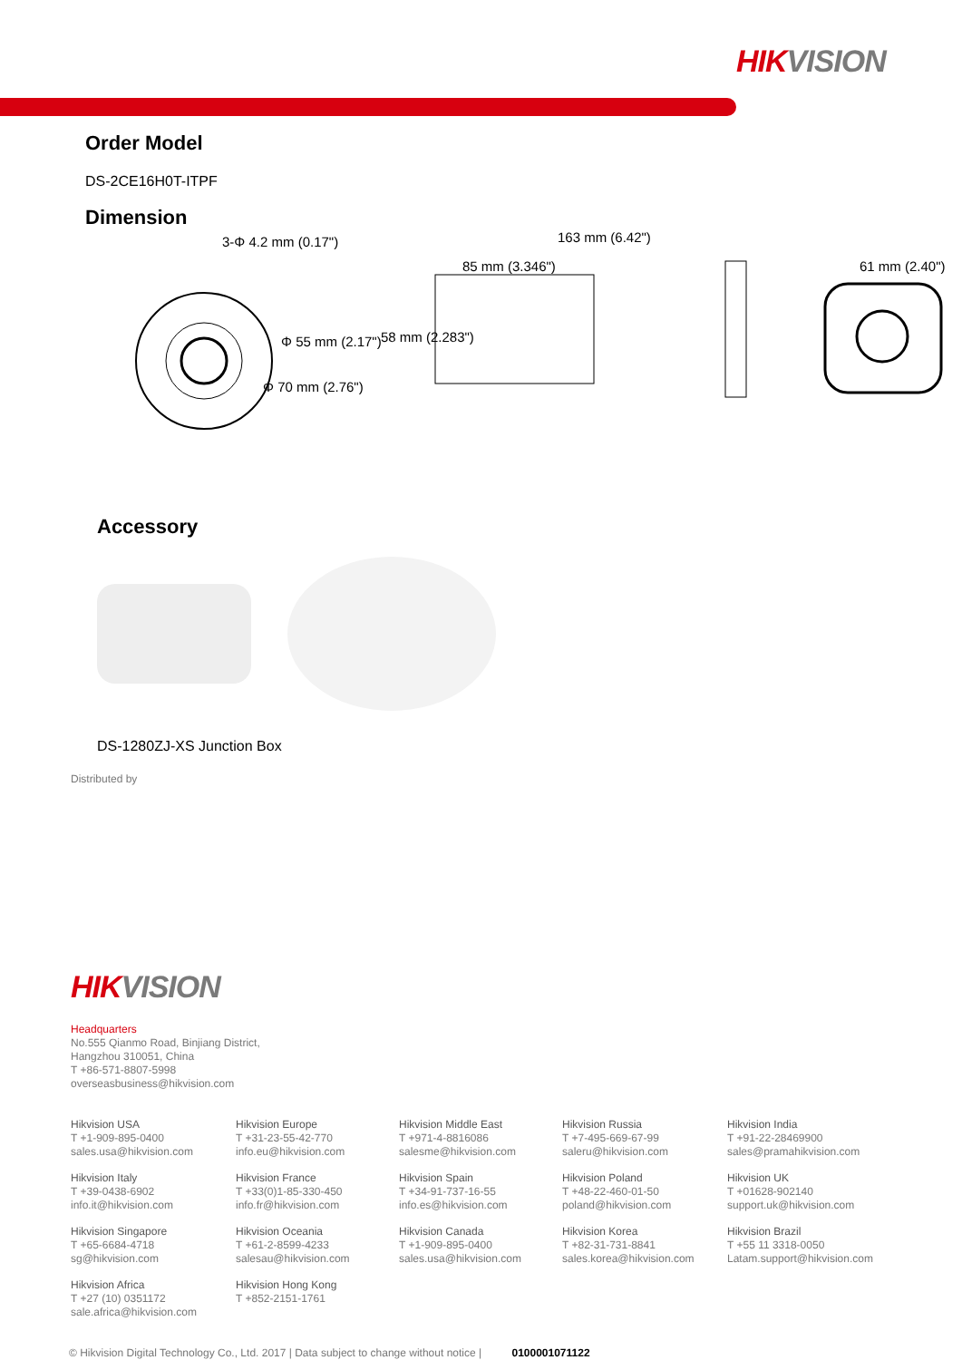HIKVISION
Order Model
DS-2CE16H0T-ITPF
Dimension
3-Φ 4.2 mm (0.17")
Φ 55 mm (2.17")
Φ 70 mm (2.76")
163 mm (6.42")
85 mm (3.346")
58 mm (2.283")
61 mm (2.40")
Accessory
DS-1280ZJ-XS Junction Box
Distributed by
HIKVISION
Headquarters
No.555 Qianmo Road, Binjiang District,
Hangzhou 310051, China
T +86-571-8807-5998
overseasbusiness@hikvision.com
Hikvision USA
T +1-909-895-0400
sales.usa@hikvision.com
Hikvision Europe
T +31-23-55-42-770
info.eu@hikvision.com
Hikvision Middle East
T +971-4-8816086
salesme@hikvision.com
Hikvision Russia
T +7-495-669-67-99
saleru@hikvision.com
Hikvision India
T +91-22-28469900
sales@pramahikvision.com
Hikvision Italy
T +39-0438-6902
info.it@hikvision.com
Hikvision France
T +33(0)1-85-330-450
info.fr@hikvision.com
Hikvision Spain
T +34-91-737-16-55
info.es@hikvision.com
Hikvision Poland
T +48-22-460-01-50
poland@hikvision.com
Hikvision UK
T +01628-902140
support.uk@hikvision.com
Hikvision Singapore
T +65-6684-4718
sg@hikvision.com
Hikvision Oceania
T +61-2-8599-4233
salesau@hikvision.com
Hikvision Canada
T +1-909-895-0400
sales.usa@hikvision.com
Hikvision Korea
T +82-31-731-8841
sales.korea@hikvision.com
Hikvision Brazil
T +55 11 3318-0050
Latam.support@hikvision.com
Hikvision Africa
T +27 (10) 0351172
sale.africa@hikvision.com
Hikvision Hong Kong
T +852-2151-1761
© Hikvision Digital Technology Co., Ltd. 2017 | Data subject to change without notice | 0100001071122